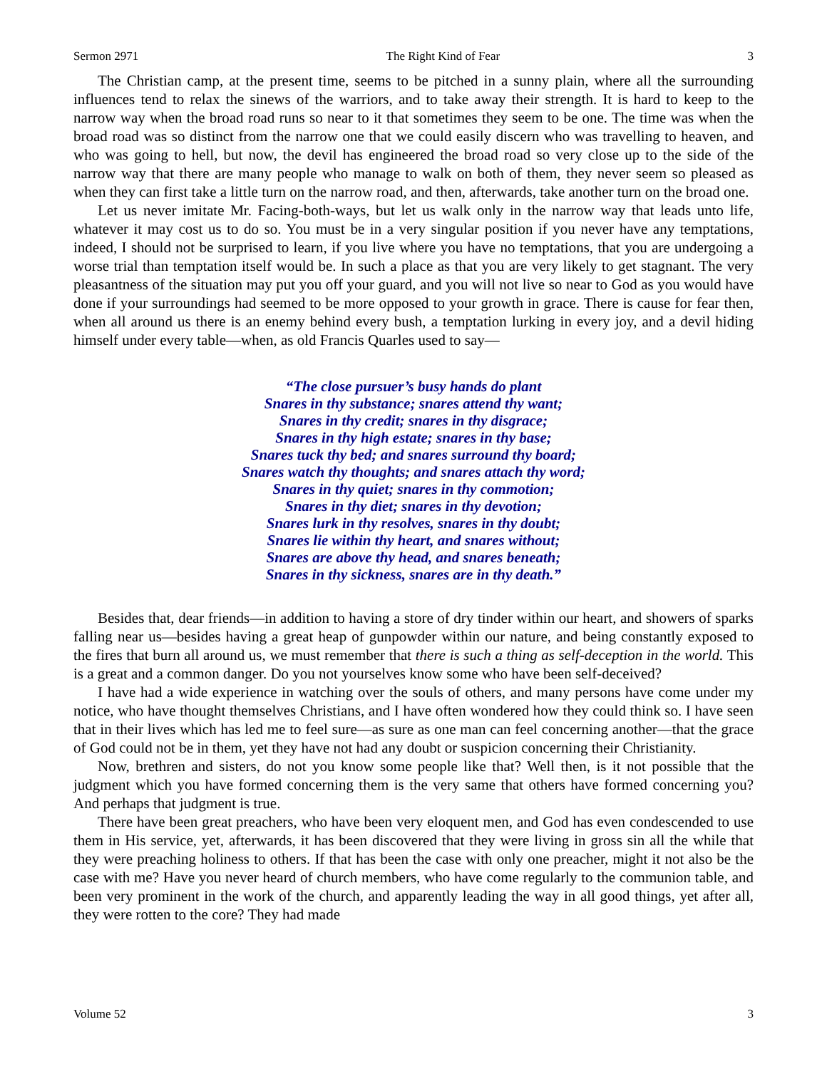Sermon 2971 The Right Kind of Fear 3
The Christian camp, at the present time, seems to be pitched in a sunny plain, where all the surrounding influences tend to relax the sinews of the warriors, and to take away their strength. It is hard to keep to the narrow way when the broad road runs so near to it that sometimes they seem to be one. The time was when the broad road was so distinct from the narrow one that we could easily discern who was travelling to heaven, and who was going to hell, but now, the devil has engineered the broad road so very close up to the side of the narrow way that there are many people who manage to walk on both of them, they never seem so pleased as when they can first take a little turn on the narrow road, and then, afterwards, take another turn on the broad one.
Let us never imitate Mr. Facing-both-ways, but let us walk only in the narrow way that leads unto life, whatever it may cost us to do so. You must be in a very singular position if you never have any temptations, indeed, I should not be surprised to learn, if you live where you have no temptations, that you are undergoing a worse trial than temptation itself would be. In such a place as that you are very likely to get stagnant. The very pleasantness of the situation may put you off your guard, and you will not live so near to God as you would have done if your surroundings had seemed to be more opposed to your growth in grace. There is cause for fear then, when all around us there is an enemy behind every bush, a temptation lurking in every joy, and a devil hiding himself under every table—when, as old Francis Quarles used to say—
“The close pursuer’s busy hands do plant
Snares in thy substance; snares attend thy want;
Snares in thy credit; snares in thy disgrace;
Snares in thy high estate; snares in thy base;
Snares tuck thy bed; and snares surround thy board;
Snares watch thy thoughts; and snares attach thy word;
Snares in thy quiet; snares in thy commotion;
Snares in thy diet; snares in thy devotion;
Snares lurk in thy resolves, snares in thy doubt;
Snares lie within thy heart, and snares without;
Snares are above thy head, and snares beneath;
Snares in thy sickness, snares are in thy death.”
Besides that, dear friends—in addition to having a store of dry tinder within our heart, and showers of sparks falling near us—besides having a great heap of gunpowder within our nature, and being constantly exposed to the fires that burn all around us, we must remember that there is such a thing as self-deception in the world. This is a great and a common danger. Do you not yourselves know some who have been self-deceived?
I have had a wide experience in watching over the souls of others, and many persons have come under my notice, who have thought themselves Christians, and I have often wondered how they could think so. I have seen that in their lives which has led me to feel sure—as sure as one man can feel concerning another—that the grace of God could not be in them, yet they have not had any doubt or suspicion concerning their Christianity.
Now, brethren and sisters, do not you know some people like that? Well then, is it not possible that the judgment which you have formed concerning them is the very same that others have formed concerning you? And perhaps that judgment is true.
There have been great preachers, who have been very eloquent men, and God has even condescended to use them in His service, yet, afterwards, it has been discovered that they were living in gross sin all the while that they were preaching holiness to others. If that has been the case with only one preacher, might it not also be the case with me? Have you never heard of church members, who have come regularly to the communion table, and been very prominent in the work of the church, and apparently leading the way in all good things, yet after all, they were rotten to the core? They had made
Volume 52 3